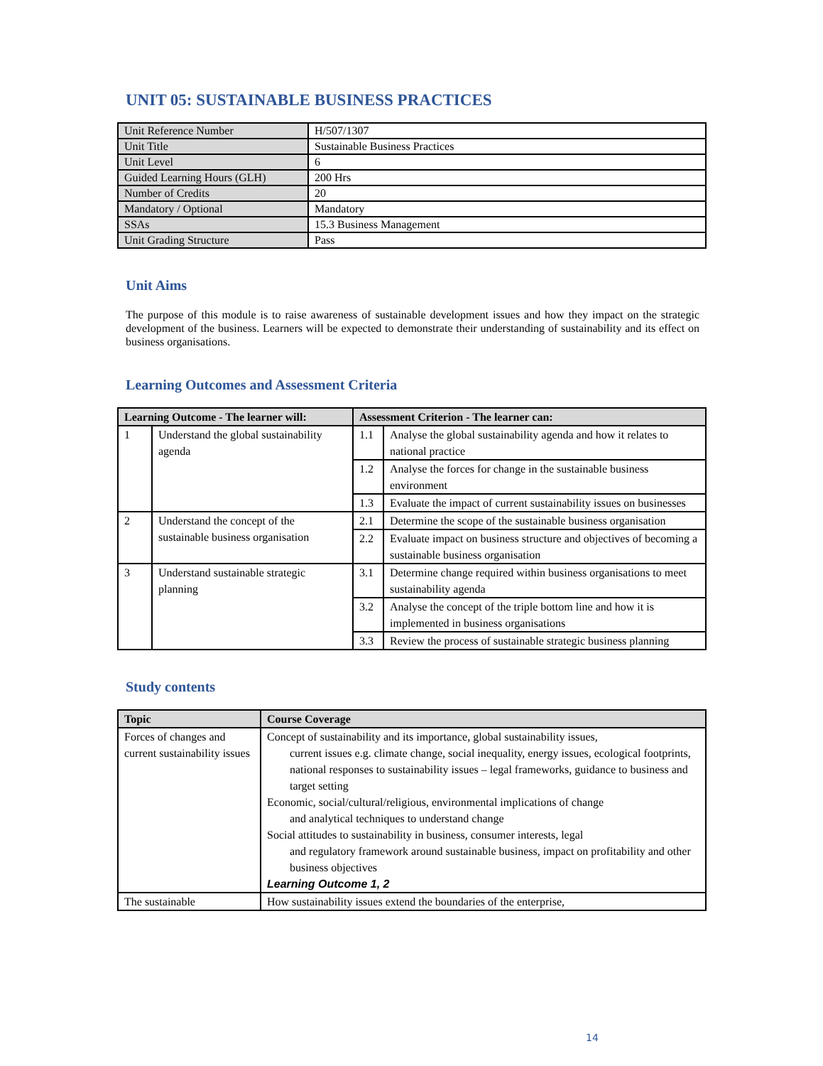UNIT 05: SUSTAINABLE BUSINESS PRACTICES
| Unit Reference Number | H/507/1307 |
| Unit Title | Sustainable Business Practices |
| Unit Level | 6 |
| Guided Learning Hours (GLH) | 200 Hrs |
| Number of Credits | 20 |
| Mandatory / Optional | Mandatory |
| SSAs | 15.3 Business Management |
| Unit Grading Structure | Pass |
Unit Aims
The purpose of this module is to raise awareness of sustainable development issues and how they impact on the strategic development of the business. Learners will be expected to demonstrate their understanding of sustainability and its effect on business organisations.
Learning Outcomes and Assessment Criteria
| Learning Outcome - The learner will: | | Assessment Criterion - The learner can: | |
| --- | --- | --- | --- |
| 1 | Understand the global sustainability agenda | 1.1 | Analyse the global sustainability agenda and how it relates to national practice |
| | | 1.2 | Analyse the forces for change in the sustainable business environment |
| | | 1.3 | Evaluate the impact of current sustainability issues on businesses |
| 2 | Understand the concept of the sustainable business organisation | 2.1 | Determine the scope of the sustainable business organisation |
| | | 2.2 | Evaluate impact on business structure and objectives of becoming a sustainable business organisation |
| 3 | Understand sustainable strategic planning | 3.1 | Determine change required within business organisations to meet sustainability agenda |
| | | 3.2 | Analyse the concept of the triple bottom line and how it is implemented in business organisations |
| | | 3.3 | Review the process of sustainable strategic business planning |
Study contents
| Topic | Course Coverage |
| --- | --- |
| Forces of changes and current sustainability issues | Concept of sustainability and its importance, global sustainability issues, current issues e.g. climate change, social inequality, energy issues, ecological footprints, national responses to sustainability issues – legal frameworks, guidance to business and target setting Economic, social/cultural/religious, environmental implications of change and analytical techniques to understand change Social attitudes to sustainability in business, consumer interests, legal and regulatory framework around sustainable business, impact on profitability and other business objectives Learning Outcome 1, 2 |
| The sustainable | How sustainability issues extend the boundaries of the enterprise, |
14